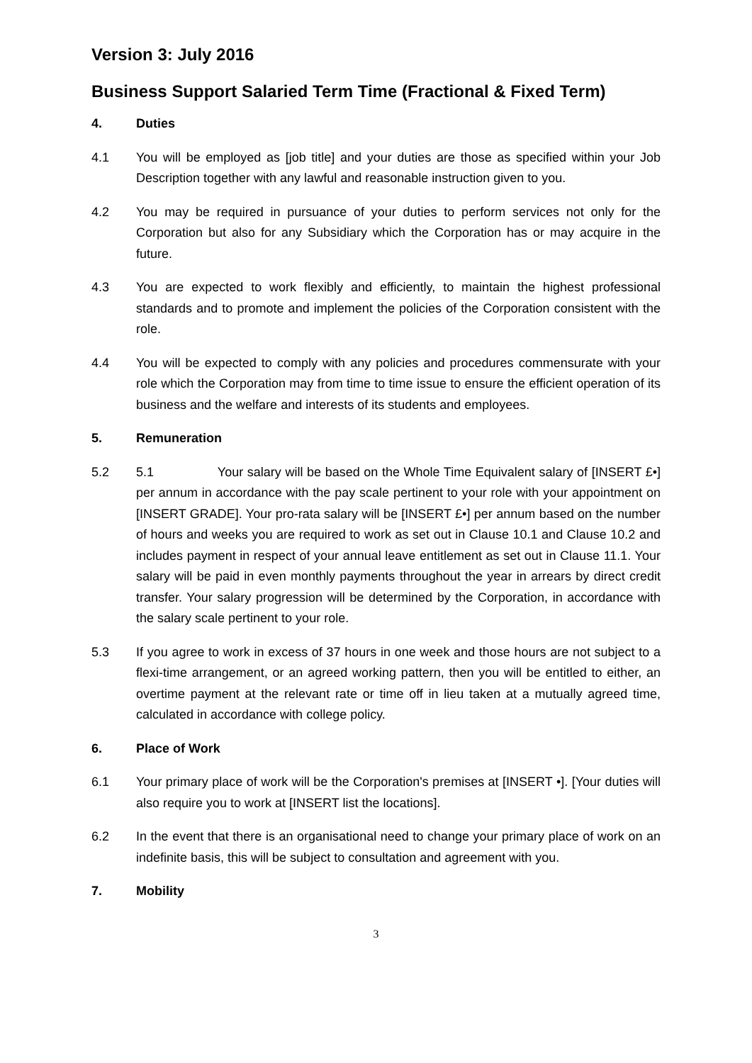Version 3: July 2016
Business Support Salaried Term Time (Fractional & Fixed Term)
4. Duties
4.1 You will be employed as [job title] and your duties are those as specified within your Job Description together with any lawful and reasonable instruction given to you.
4.2 You may be required in pursuance of your duties to perform services not only for the Corporation but also for any Subsidiary which the Corporation has or may acquire in the future.
4.3 You are expected to work flexibly and efficiently, to maintain the highest professional standards and to promote and implement the policies of the Corporation consistent with the role.
4.4 You will be expected to comply with any policies and procedures commensurate with your role which the Corporation may from time to time issue to ensure the efficient operation of its business and the welfare and interests of its students and employees.
5. Remuneration
5.2 5.1 Your salary will be based on the Whole Time Equivalent salary of [INSERT £•] per annum in accordance with the pay scale pertinent to your role with your appointment on [INSERT GRADE]. Your pro-rata salary will be [INSERT £•] per annum based on the number of hours and weeks you are required to work as set out in Clause 10.1 and Clause 10.2 and includes payment in respect of your annual leave entitlement as set out in Clause 11.1. Your salary will be paid in even monthly payments throughout the year in arrears by direct credit transfer. Your salary progression will be determined by the Corporation, in accordance with the salary scale pertinent to your role.
5.3 If you agree to work in excess of 37 hours in one week and those hours are not subject to a flexi-time arrangement, or an agreed working pattern, then you will be entitled to either, an overtime payment at the relevant rate or time off in lieu taken at a mutually agreed time, calculated in accordance with college policy.
6. Place of Work
6.1 Your primary place of work will be the Corporation's premises at [INSERT •]. [Your duties will also require you to work at [INSERT list the locations].
6.2 In the event that there is an organisational need to change your primary place of work on an indefinite basis, this will be subject to consultation and agreement with you.
7. Mobility
3